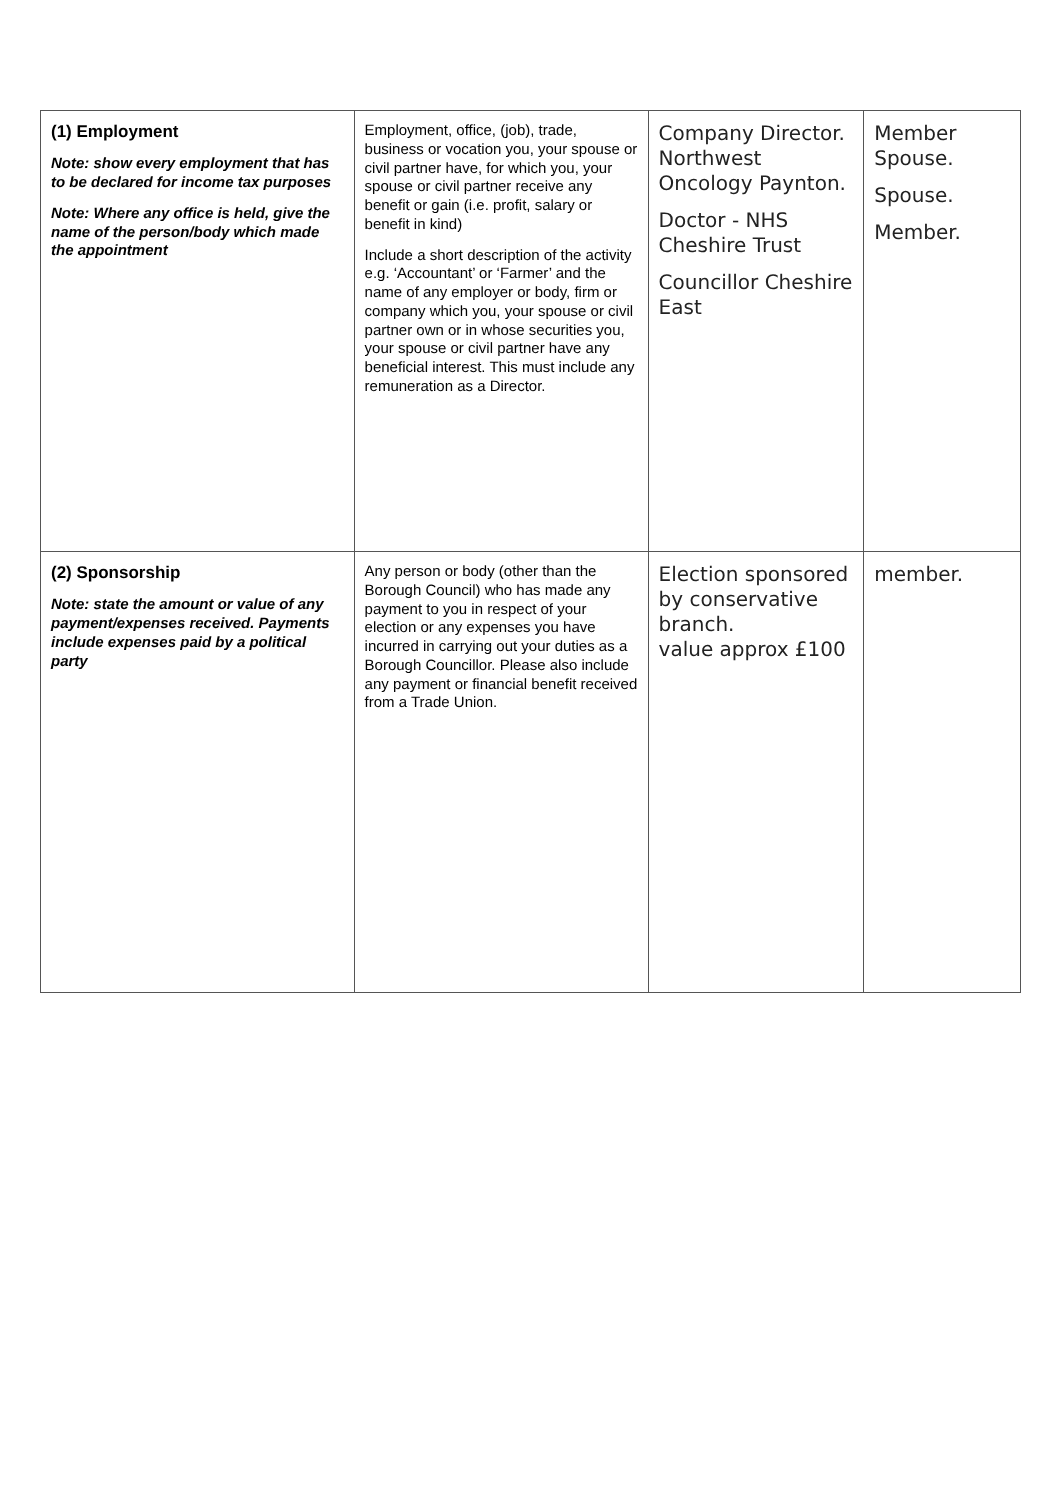| (1) Employment Note: show every employment that has to be declared for income tax purposes Note: Where any office is held, give the name of the person/body which made the appointment | Employment, office, (job), trade, business or vocation you, your spouse or civil partner have, for which you, your spouse or civil partner receive any benefit or gain (i.e. profit, salary or benefit in kind) Include a short description of the activity e.g. ‘Accountant’ or ‘Farmer’ and the name of any employer or body, firm or company which you, your spouse or civil partner own or in whose securities you, your spouse or civil partner have any beneficial interest. This must include any remuneration as a Director. | Company Director. Northwest Oncology Paynton. Doctor - NHS Cheshire Trust Councillor Cheshire East | Member Spouse. Spouse. Member. |
| (2) Sponsorship Note: state the amount or value of any payment/expenses received. Payments include expenses paid by a political party | Any person or body (other than the Borough Council) who has made any payment to you in respect of your election or any expenses you have incurred in carrying out your duties as a Borough Councillor. Please also include any payment or financial benefit received from a Trade Union. | Election sponsored by conservative branch. value approx £100 | member. |